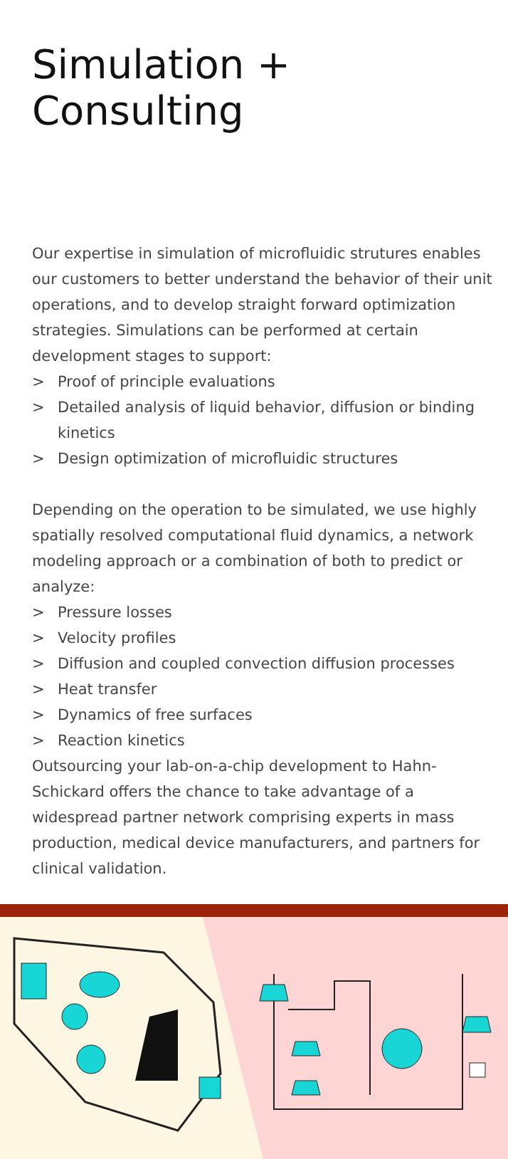Simulation + Consulting
Our expertise in simulation of microfluidic strutures enables our customers to better understand the behavior of their unit operations, and to develop straight forward optimization strategies. Simulations can be performed at certain development stages to support:
> Proof of principle evaluations
> Detailed analysis of liquid behavior, diffusion or binding kinetics
> Design optimization of microfluidic structures
Depending on the operation to be simulated, we use highly spatially resolved computational fluid dynamics, a network modeling approach or a combination of both to predict or analyze:
> Pressure losses
> Velocity profiles
> Diffusion and coupled convection diffusion processes
> Heat transfer
> Dynamics of free surfaces
> Reaction kinetics
Outsourcing your lab-on-a-chip development to Hahn-Schickard offers the chance to take advantage of a widespread partner network comprising experts in mass production, medical device manufacturers, and partners for clinical validation.